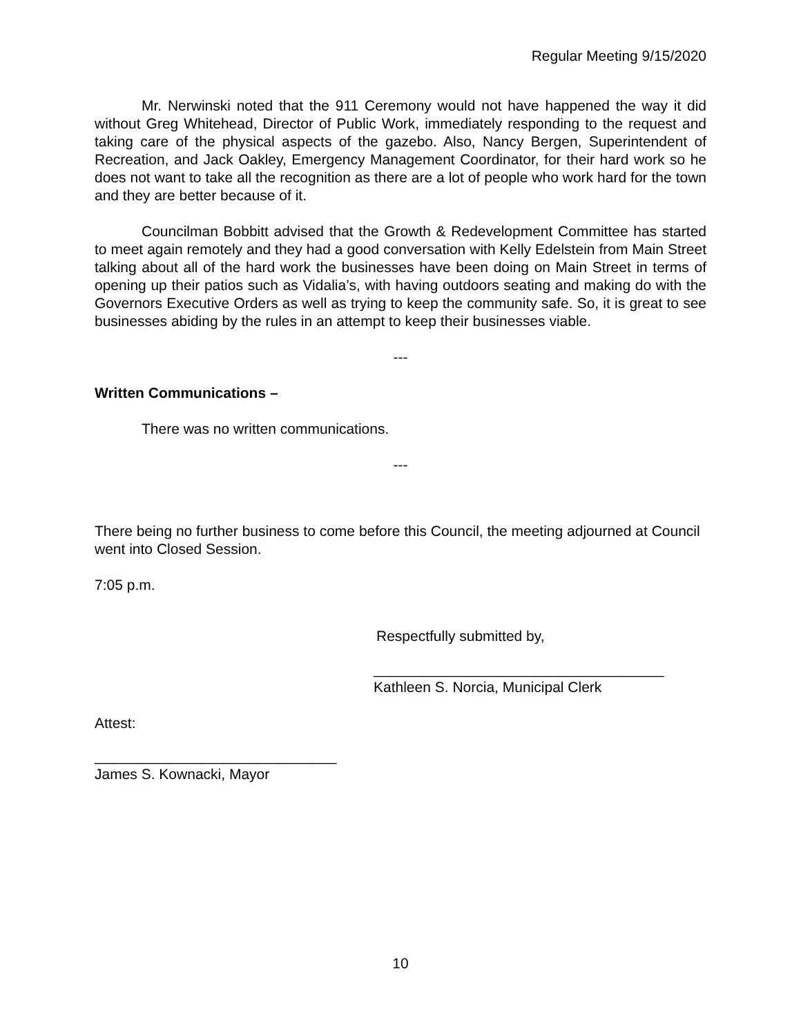Regular Meeting 9/15/2020
Mr. Nerwinski noted that the 911 Ceremony would not have happened the way it did without Greg Whitehead, Director of Public Work, immediately responding to the request and taking care of the physical aspects of the gazebo. Also, Nancy Bergen, Superintendent of Recreation, and Jack Oakley, Emergency Management Coordinator, for their hard work so he does not want to take all the recognition as there are a lot of people who work hard for the town and they are better because of it.
Councilman Bobbitt advised that the Growth & Redevelopment Committee has started to meet again remotely and they had a good conversation with Kelly Edelstein from Main Street talking about all of the hard work the businesses have been doing on Main Street in terms of opening up their patios such as Vidalia’s, with having outdoors seating and making do with the Governors Executive Orders as well as trying to keep the community safe. So, it is great to see businesses abiding by the rules in an attempt to keep their businesses viable.
---
Written Communications –
There was no written communications.
---
There being no further business to come before this Council, the meeting adjourned at Council went into Closed Session.
7:05 p.m.
Respectfully submitted by,
____________________________________
Kathleen S. Norcia, Municipal Clerk
Attest:
______________________________
James S. Kownacki, Mayor
10